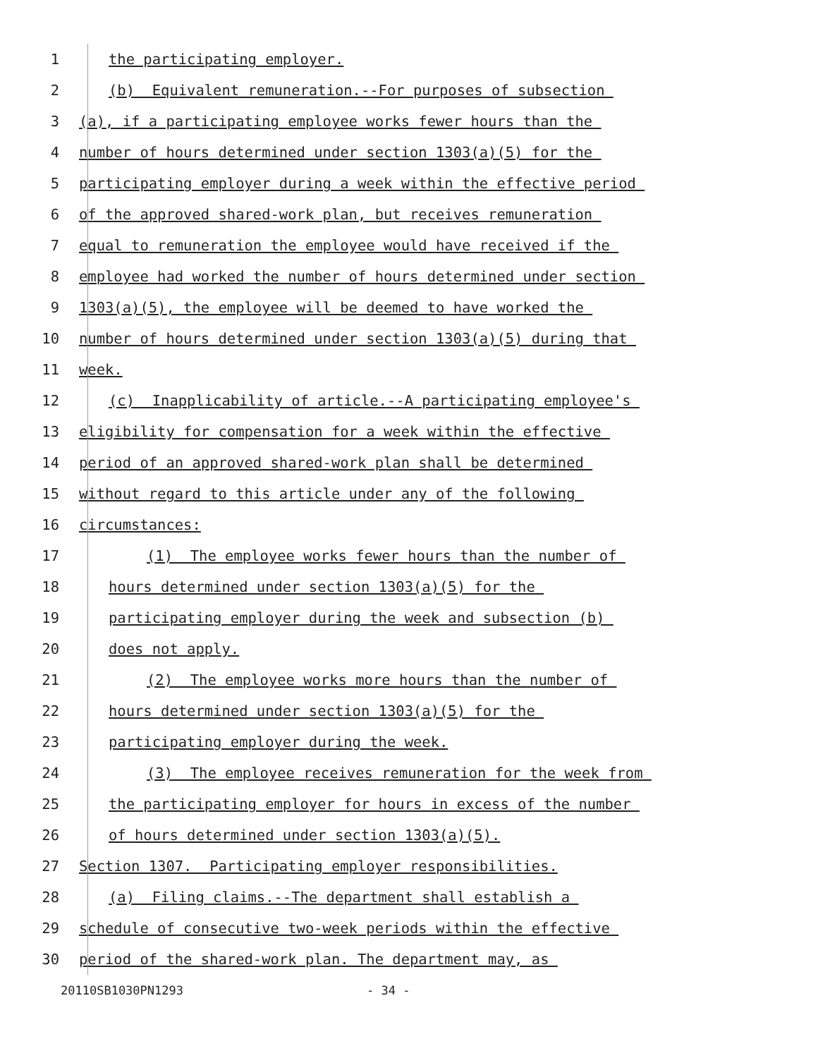1 the participating employer.
2 (b) Equivalent remuneration.--For purposes of subsection
3 (a), if a participating employee works fewer hours than the
4 number of hours determined under section 1303(a)(5) for the
5 participating employer during a week within the effective period
6 of the approved shared-work plan, but receives remuneration
7 equal to remuneration the employee would have received if the
8 employee had worked the number of hours determined under section
9 1303(a)(5), the employee will be deemed to have worked the
10 number of hours determined under section 1303(a)(5) during that
11 week.
12 (c) Inapplicability of article.--A participating employee's
13 eligibility for compensation for a week within the effective
14 period of an approved shared-work plan shall be determined
15 without regard to this article under any of the following
16 circumstances:
17 (1) The employee works fewer hours than the number of
18 hours determined under section 1303(a)(5) for the
19 participating employer during the week and subsection (b)
20 does not apply.
21 (2) The employee works more hours than the number of
22 hours determined under section 1303(a)(5) for the
23 participating employer during the week.
24 (3) The employee receives remuneration for the week from
25 the participating employer for hours in excess of the number
26 of hours determined under section 1303(a)(5).
27 Section 1307. Participating employer responsibilities.
28 (a) Filing claims.--The department shall establish a
29 schedule of consecutive two-week periods within the effective
30 period of the shared-work plan. The department may, as
20110SB1030PN1293 - 34 -